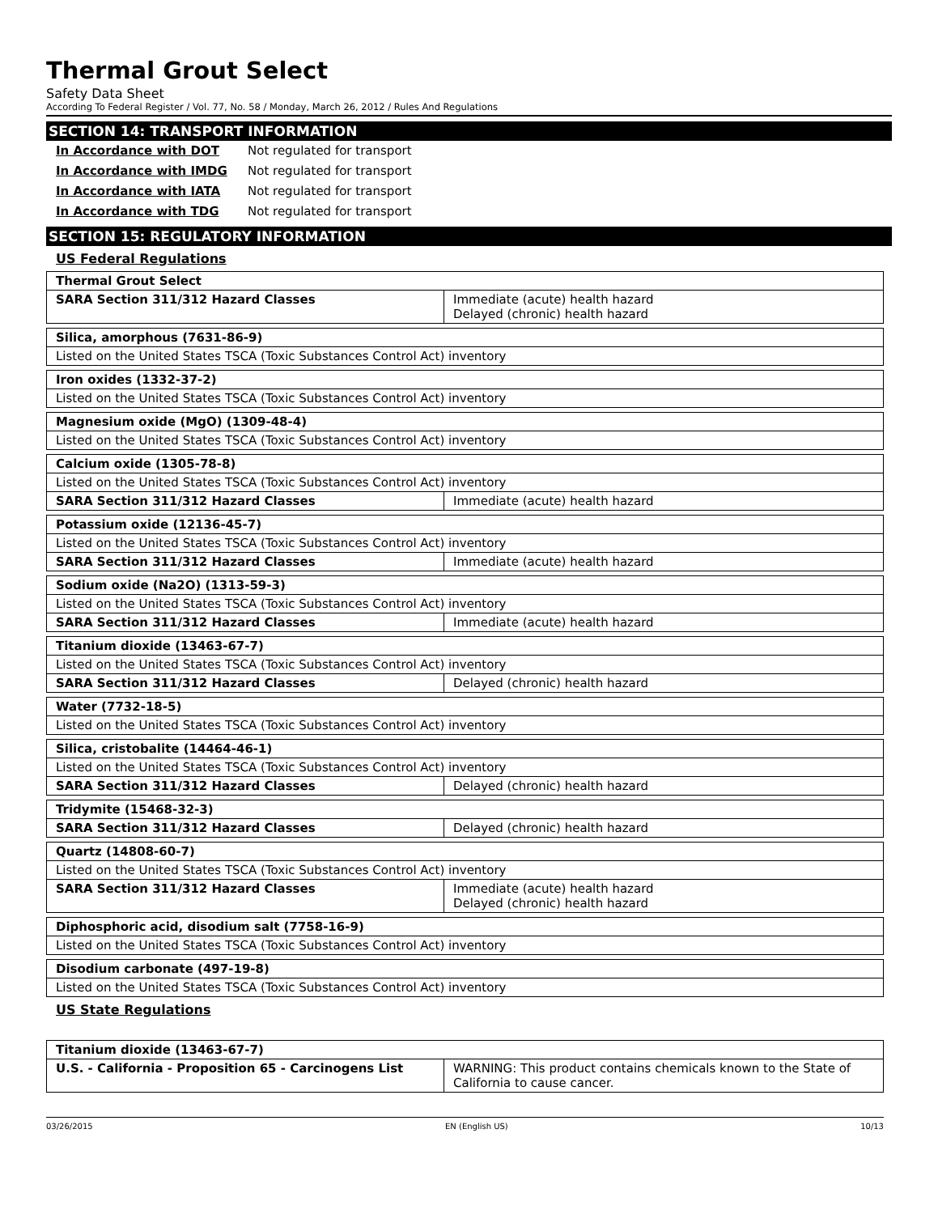Thermal Grout Select
Safety Data Sheet
According To Federal Register / Vol. 77, No. 58 / Monday, March 26, 2012 / Rules And Regulations
SECTION 14: TRANSPORT INFORMATION
In Accordance with DOT Not regulated for transport
In Accordance with IMDG Not regulated for transport
In Accordance with IATA Not regulated for transport
In Accordance with TDG Not regulated for transport
SECTION 15: REGULATORY INFORMATION
US Federal Regulations
| Thermal Grout Select | |
| SARA Section 311/312 Hazard Classes | Immediate (acute) health hazard Delayed (chronic) health hazard |
| Silica, amorphous (7631-86-9) |
| Listed on the United States TSCA (Toxic Substances Control Act) inventory |
| Iron oxides (1332-37-2) |
| Listed on the United States TSCA (Toxic Substances Control Act) inventory |
| Magnesium oxide (MgO) (1309-48-4) |
| Listed on the United States TSCA (Toxic Substances Control Act) inventory |
| Calcium oxide (1305-78-8) | |
| Listed on the United States TSCA (Toxic Substances Control Act) inventory | |
| SARA Section 311/312 Hazard Classes | Immediate (acute) health hazard |
| Potassium oxide (12136-45-7) | |
| Listed on the United States TSCA (Toxic Substances Control Act) inventory | |
| SARA Section 311/312 Hazard Classes | Immediate (acute) health hazard |
| Sodium oxide (Na2O) (1313-59-3) | |
| Listed on the United States TSCA (Toxic Substances Control Act) inventory | |
| SARA Section 311/312 Hazard Classes | Immediate (acute) health hazard |
| Titanium dioxide (13463-67-7) | |
| Listed on the United States TSCA (Toxic Substances Control Act) inventory | |
| SARA Section 311/312 Hazard Classes | Delayed (chronic) health hazard |
| Water (7732-18-5) |
| Listed on the United States TSCA (Toxic Substances Control Act) inventory |
| Silica, cristobalite (14464-46-1) | |
| Listed on the United States TSCA (Toxic Substances Control Act) inventory | |
| SARA Section 311/312 Hazard Classes | Delayed (chronic) health hazard |
| Tridymite (15468-32-3) | |
| SARA Section 311/312 Hazard Classes | Delayed (chronic) health hazard |
| Quartz (14808-60-7) | |
| Listed on the United States TSCA (Toxic Substances Control Act) inventory | |
| SARA Section 311/312 Hazard Classes | Immediate (acute) health hazard Delayed (chronic) health hazard |
| Diphosphoric acid, disodium salt (7758-16-9) |
| Listed on the United States TSCA (Toxic Substances Control Act) inventory |
| Disodium carbonate (497-19-8) |
| Listed on the United States TSCA (Toxic Substances Control Act) inventory |
US State Regulations
| Titanium dioxide (13463-67-7) | |
| U.S. - California - Proposition 65 - Carcinogens List | WARNING: This product contains chemicals known to the State of California to cause cancer. |
03/26/2015 EN (English US) 10/13